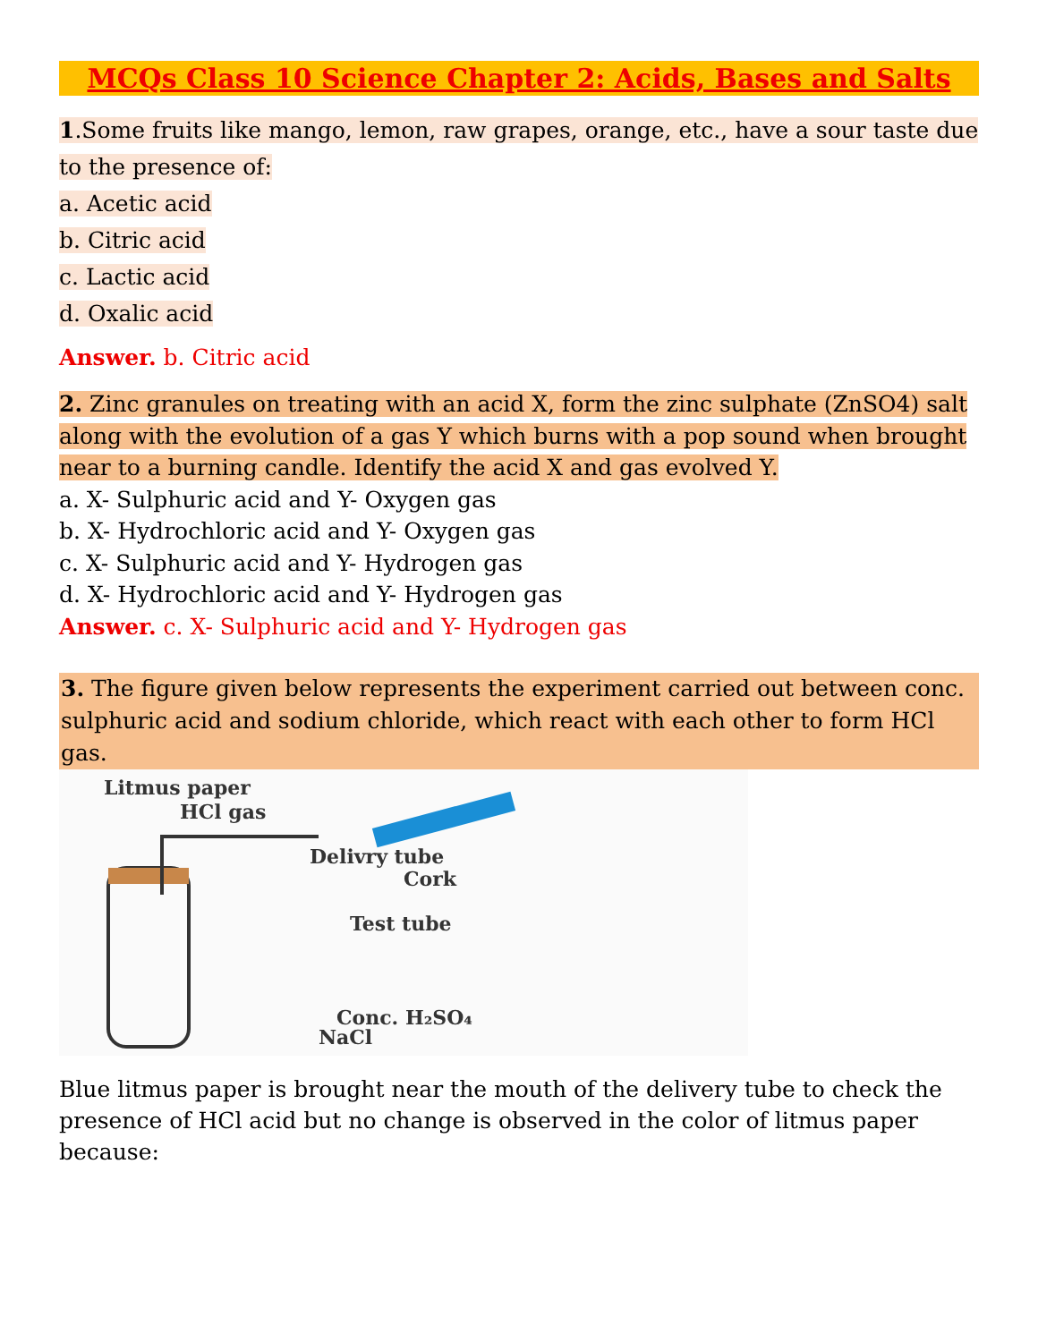MCQs Class 10 Science Chapter 2: Acids, Bases and Salts
1.Some fruits like mango, lemon, raw grapes, orange, etc., have a sour taste due to the presence of:
a. Acetic acid
b. Citric acid
c. Lactic acid
d. Oxalic acid
Answer. b. Citric acid
2. Zinc granules on treating with an acid X, form the zinc sulphate (ZnSO4) salt along with the evolution of a gas Y which burns with a pop sound when brought near to a burning candle. Identify the acid X and gas evolved Y.
a. X- Sulphuric acid and Y- Oxygen gas
b. X- Hydrochloric acid and Y- Oxygen gas
c. X- Sulphuric acid and Y- Hydrogen gas
d. X- Hydrochloric acid and Y- Hydrogen gas
Answer. c. X- Sulphuric acid and Y- Hydrogen gas
3. The figure given below represents the experiment carried out between conc. sulphuric acid and sodium chloride, which react with each other to form HCl gas.
Litmus paper
HCl gas
Delivry tube
Cork
Test tube
Conc. H₂SO₄
NaCl
Blue litmus paper is brought near the mouth of the delivery tube to check the presence of HCl acid but no change is observed in the color of litmus paper because: